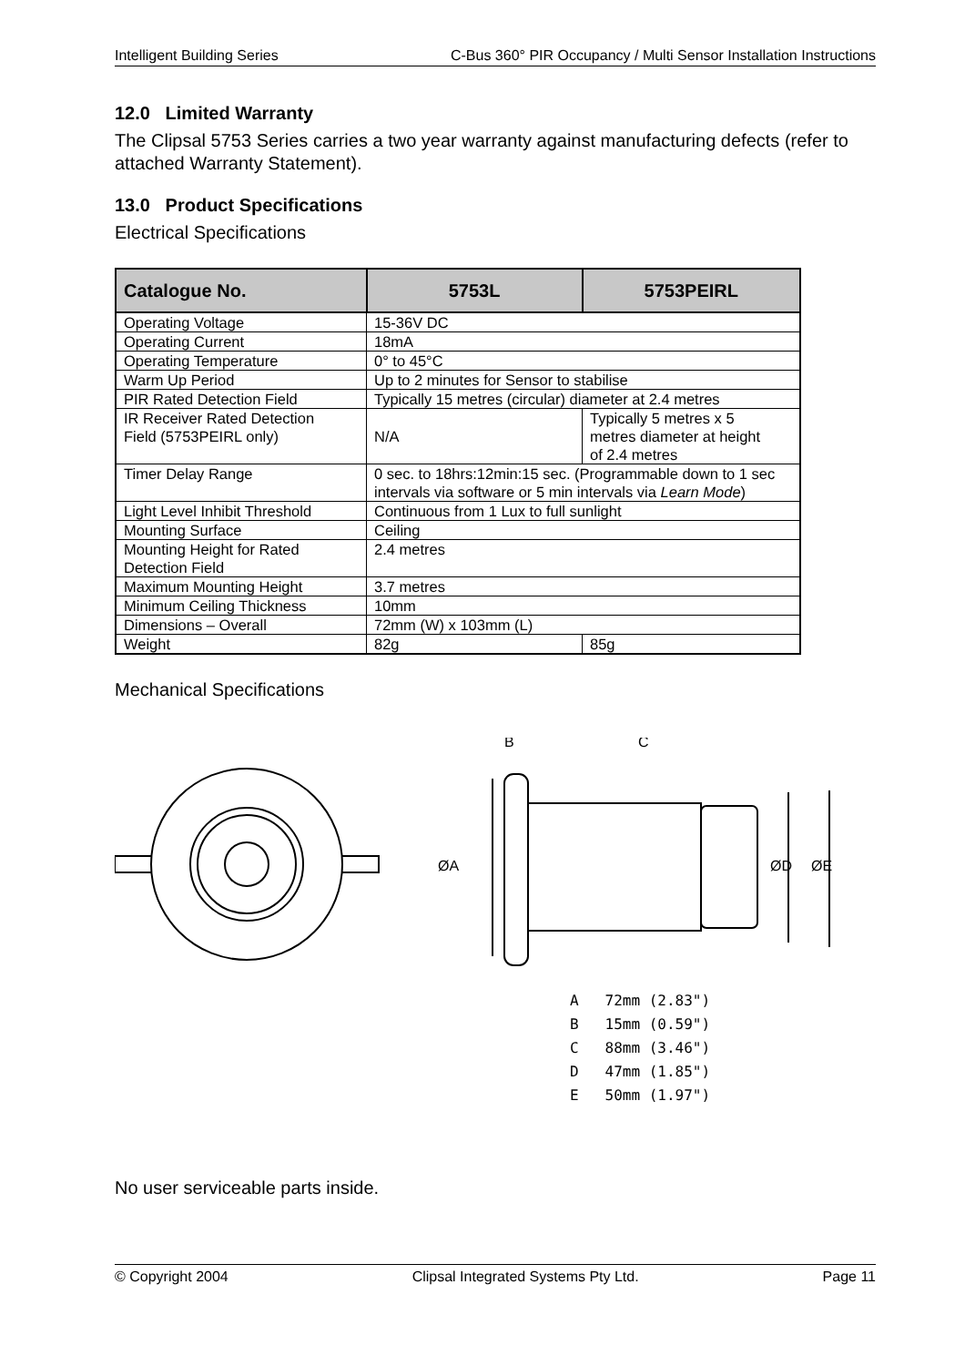Intelligent Building Series C-Bus 360° PIR Occupancy / Multi Sensor Installation Instructions
12.0 Limited Warranty
The Clipsal 5753 Series carries a two year warranty against manufacturing defects (refer to attached Warranty Statement).
13.0 Product Specifications
Electrical Specifications
| Catalogue No. | 5753L | 5753PEIRL |
| --- | --- | --- |
| Operating Voltage | 15-36V DC | |
| Operating Current | 18mA | |
| Operating Temperature | 0° to 45°C | |
| Warm Up Period | Up to 2 minutes for Sensor to stabilise | |
| PIR Rated Detection Field | Typically 15 metres (circular) diameter at 2.4 metres | |
| IR Receiver Rated Detection Field (5753PEIRL only) | N/A | Typically 5 metres x 5 metres diameter at height of 2.4 metres |
| Timer Delay Range | 0 sec. to 18hrs:12min:15 sec. (Programmable down to 1 sec intervals via software or 5 min intervals via Learn Mode ) | |
| Light Level Inhibit Threshold | Continuous from 1 Lux to full sunlight | |
| Mounting Surface | Ceiling | |
| Mounting Height for Rated Detection Field | 2.4 metres | |
| Maximum Mounting Height | 3.7 metres | |
| Minimum Ceiling Thickness | 10mm | |
| Dimensions – Overall | 72mm (W) x 103mm (L) | |
| Weight | 82g | 85g |
Mechanical Specifications
ØA
ØD
ØE
B
C
A 72mm (2.83")
B 15mm (0.59")
C 88mm (3.46")
D 47mm (1.85")
E 50mm (1.97")
No user serviceable parts inside.
© Copyright 2004 Clipsal Integrated Systems Pty Ltd. Page 11